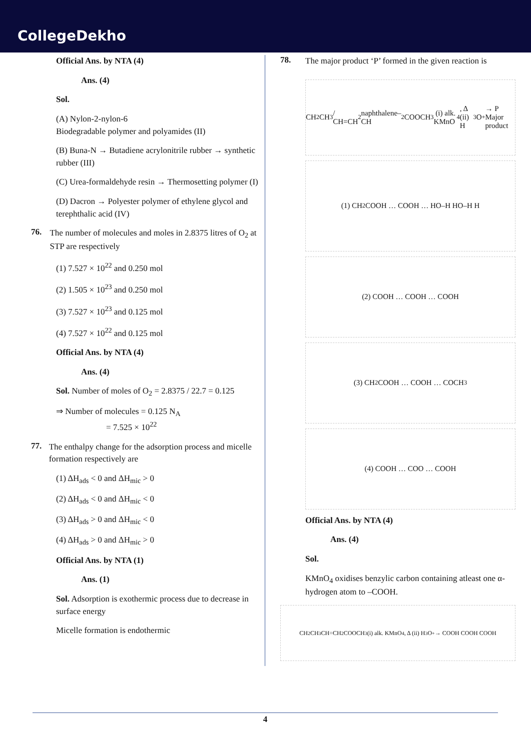CollegeDekho
Official Ans. by NTA (4)
Ans. (4)
Sol.
(A) Nylon-2-nylon-6
Biodegradable polymer and polyamides (II)
(B) Buna-N → Butadiene acrylonitrile rubber → synthetic rubber (III)
(C) Urea-formaldehyde resin → Thermosetting polymer (I)
(D) Dacron → Polyester polymer of ethylene glycol and terephthalic acid (IV)
76.
The number of molecules and moles in 2.8375 litres of O<sub>2</sub> at STP are respectively
(1) 7.527 × 10<sup>22</sup> and 0.250 mol
(2) 1.505 × 10<sup>23</sup> and 0.250 mol
(3) 7.527 × 10<sup>23</sup> and 0.125 mol
(4) 7.527 × 10<sup>22</sup> and 0.125 mol
Official Ans. by NTA (4)
Ans. (4)
Sol. Number of moles of O<sub>2</sub> = 2.8375 / 22.7 = 0.125
⇒ Number of molecules = 0.125 N<sub>A</sub>
= 7.525 × 10<sup>22</sup>
77.
The enthalpy change for the adsorption process and micelle formation respectively are
(1) ΔH<sub>ads</sub> < 0 and ΔH<sub>mic</sub> > 0
(2) ΔH<sub>ads</sub> < 0 and ΔH<sub>mic</sub> < 0
(3) ΔH<sub>ads</sub> > 0 and ΔH<sub>mic</sub> < 0
(4) ΔH<sub>ads</sub> > 0 and ΔH<sub>mic</sub> > 0
Official Ans. by NTA (1)
Ans. (1)
Sol. Adsorption is exothermic process due to decrease in surface energy
Micelle formation is endothermic
78.
The major product ‘P’ formed in the given reaction is
CH<sub>2</sub>CH<sub>3</sub> / CH=CH<sub>2</sub> naphthalene–CH<sub>2</sub>COOCH<sub>3</sub> (i) alk. KMnO<sub>4</sub>, Δ (ii) H<sub>3</sub>O<sup>+</sup> → P Major product
(1) CH<sub>2</sub>COOH … COOH … HO–H HO–H H
(2) COOH … COOH … COOH
(3) CH<sub>2</sub>COOH … COOH … COCH<sub>3</sub>
(4) COOH … COO … COOH
Official Ans. by NTA (4)
Ans. (4)
Sol.
KMnO<sub>4</sub> oxidises benzylic carbon containing atleast one α-hydrogen atom to –COOH.
CH<sub>2</sub>CH<sub>3</sub> CH=CH<sub>2</sub> COOCH<sub>3</sub> (i) alk. KMnO<sub>4</sub>, Δ (ii) H<sub>3</sub>O<sup>+</sup> → COOH COOH COOH
4